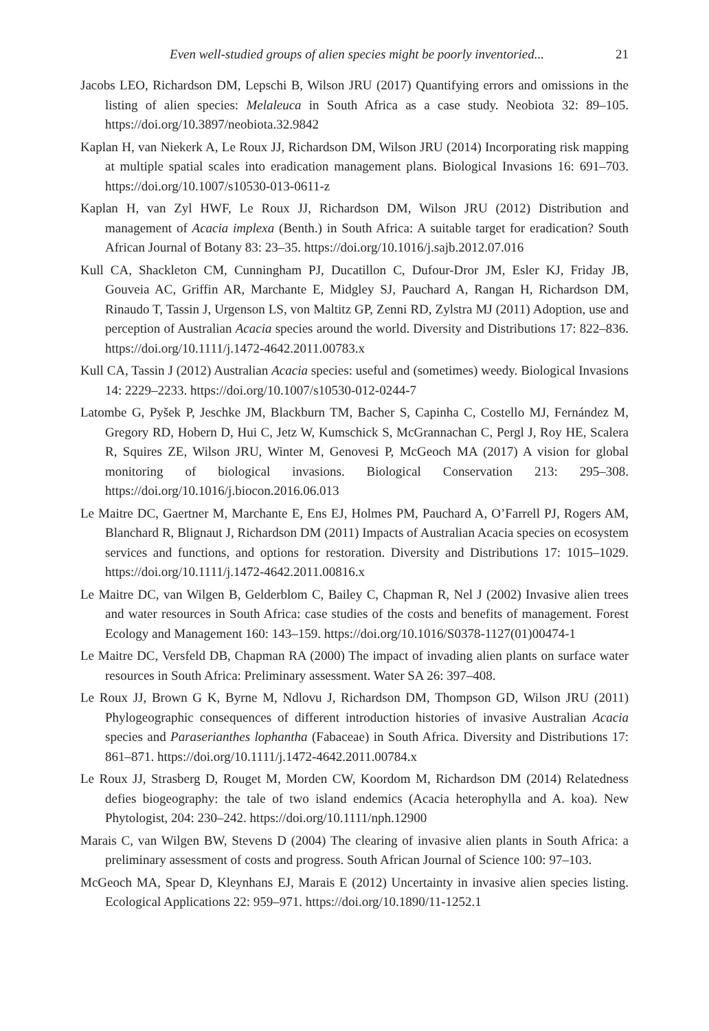Even well-studied groups of alien species might be poorly inventoried... 21
Jacobs LEO, Richardson DM, Lepschi B, Wilson JRU (2017) Quantifying errors and omissions in the listing of alien species: Melaleuca in South Africa as a case study. Neobiota 32: 89–105. https://doi.org/10.3897/neobiota.32.9842
Kaplan H, van Niekerk A, Le Roux JJ, Richardson DM, Wilson JRU (2014) Incorporating risk mapping at multiple spatial scales into eradication management plans. Biological Invasions 16: 691–703. https://doi.org/10.1007/s10530-013-0611-z
Kaplan H, van Zyl HWF, Le Roux JJ, Richardson DM, Wilson JRU (2012) Distribution and management of Acacia implexa (Benth.) in South Africa: A suitable target for eradication? South African Journal of Botany 83: 23–35. https://doi.org/10.1016/j.sajb.2012.07.016
Kull CA, Shackleton CM, Cunningham PJ, Ducatillon C, Dufour-Dror JM, Esler KJ, Friday JB, Gouveia AC, Griffin AR, Marchante E, Midgley SJ, Pauchard A, Rangan H, Richardson DM, Rinaudo T, Tassin J, Urgenson LS, von Maltitz GP, Zenni RD, Zylstra MJ (2011) Adoption, use and perception of Australian Acacia species around the world. Diversity and Distributions 17: 822–836. https://doi.org/10.1111/j.1472-4642.2011.00783.x
Kull CA, Tassin J (2012) Australian Acacia species: useful and (sometimes) weedy. Biological Invasions 14: 2229–2233. https://doi.org/10.1007/s10530-012-0244-7
Latombe G, Pyšek P, Jeschke JM, Blackburn TM, Bacher S, Capinha C, Costello MJ, Fernández M, Gregory RD, Hobern D, Hui C, Jetz W, Kumschick S, McGrannachan C, Pergl J, Roy HE, Scalera R, Squires ZE, Wilson JRU, Winter M, Genovesi P, McGeoch MA (2017) A vision for global monitoring of biological invasions. Biological Conservation 213: 295–308. https://doi.org/10.1016/j.biocon.2016.06.013
Le Maitre DC, Gaertner M, Marchante E, Ens EJ, Holmes PM, Pauchard A, O’Farrell PJ, Rogers AM, Blanchard R, Blignaut J, Richardson DM (2011) Impacts of Australian Acacia species on ecosystem services and functions, and options for restoration. Diversity and Distributions 17: 1015–1029. https://doi.org/10.1111/j.1472-4642.2011.00816.x
Le Maitre DC, van Wilgen B, Gelderblom C, Bailey C, Chapman R, Nel J (2002) Invasive alien trees and water resources in South Africa: case studies of the costs and benefits of management. Forest Ecology and Management 160: 143–159. https://doi.org/10.1016/S0378-1127(01)00474-1
Le Maitre DC, Versfeld DB, Chapman RA (2000) The impact of invading alien plants on surface water resources in South Africa: Preliminary assessment. Water SA 26: 397–408.
Le Roux JJ, Brown G K, Byrne M, Ndlovu J, Richardson DM, Thompson GD, Wilson JRU (2011) Phylogeographic consequences of different introduction histories of invasive Australian Acacia species and Paraserianthes lophantha (Fabaceae) in South Africa. Diversity and Distributions 17: 861–871. https://doi.org/10.1111/j.1472-4642.2011.00784.x
Le Roux JJ, Strasberg D, Rouget M, Morden CW, Koordom M, Richardson DM (2014) Relatedness defies biogeography: the tale of two island endemics (Acacia heterophylla and A. koa). New Phytologist, 204: 230–242. https://doi.org/10.1111/nph.12900
Marais C, van Wilgen BW, Stevens D (2004) The clearing of invasive alien plants in South Africa: a preliminary assessment of costs and progress. South African Journal of Science 100: 97–103.
McGeoch MA, Spear D, Kleynhans EJ, Marais E (2012) Uncertainty in invasive alien species listing. Ecological Applications 22: 959–971. https://doi.org/10.1890/11-1252.1